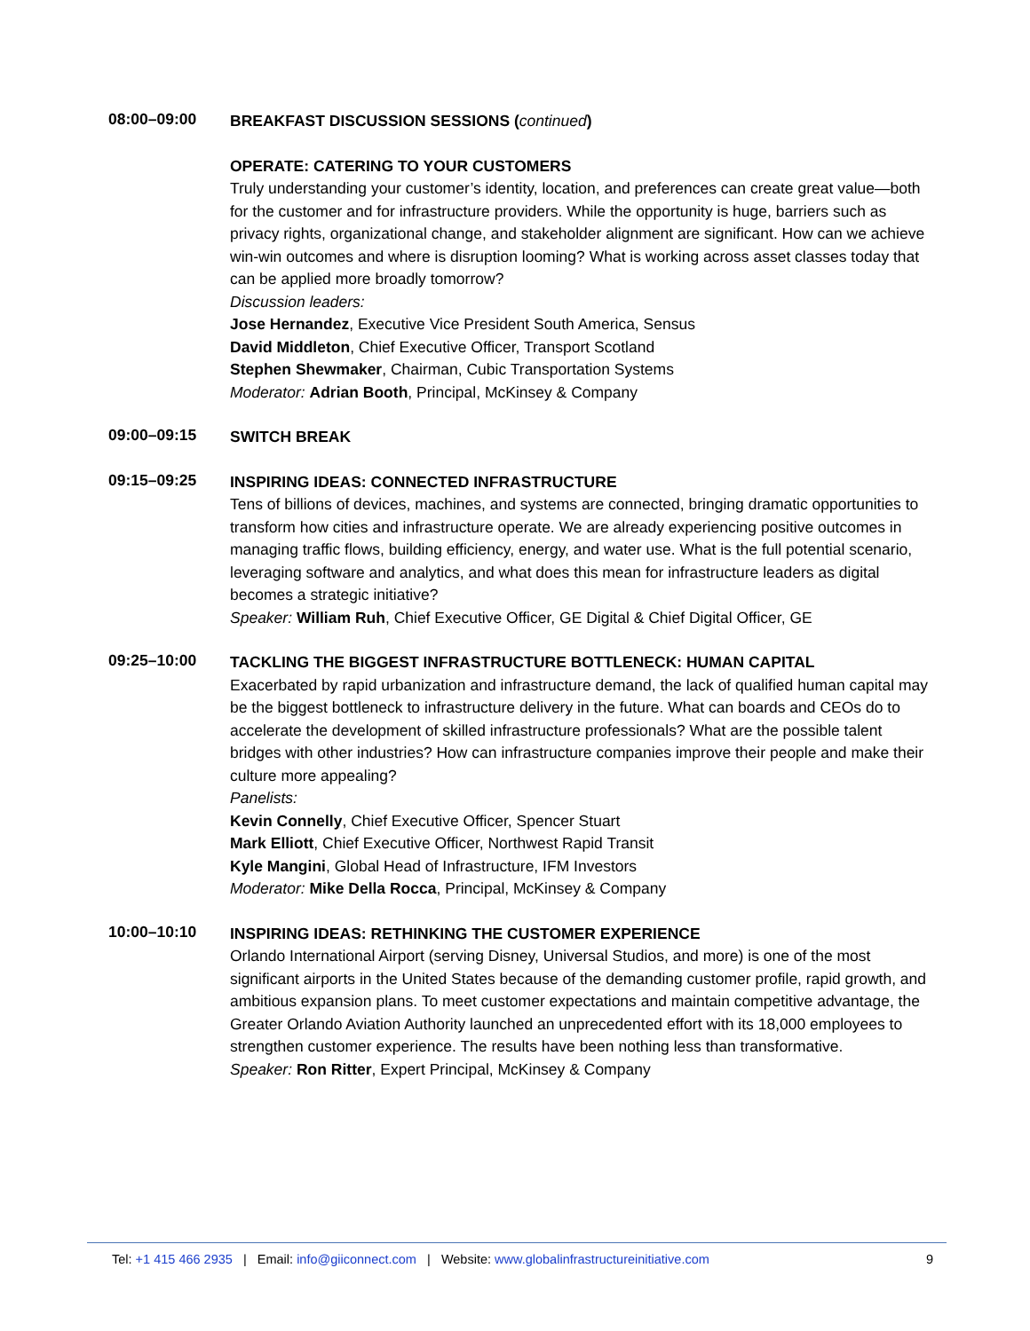08:00–09:00
BREAKFAST DISCUSSION SESSIONS (continued)
OPERATE: CATERING TO YOUR CUSTOMERS
Truly understanding your customer’s identity, location, and preferences can create great value—both for the customer and for infrastructure providers. While the opportunity is huge, barriers such as privacy rights, organizational change, and stakeholder alignment are significant. How can we achieve win-win outcomes and where is disruption looming? What is working across asset classes today that can be applied more broadly tomorrow?
Discussion leaders:
Jose Hernandez, Executive Vice President South America, Sensus
David Middleton, Chief Executive Officer, Transport Scotland
Stephen Shewmaker, Chairman, Cubic Transportation Systems
Moderator: Adrian Booth, Principal, McKinsey & Company
09:00–09:15
SWITCH BREAK
09:15–09:25
INSPIRING IDEAS: CONNECTED INFRASTRUCTURE
Tens of billions of devices, machines, and systems are connected, bringing dramatic opportunities to transform how cities and infrastructure operate. We are already experiencing positive outcomes in managing traffic flows, building efficiency, energy, and water use. What is the full potential scenario, leveraging software and analytics, and what does this mean for infrastructure leaders as digital becomes a strategic initiative?
Speaker: William Ruh, Chief Executive Officer, GE Digital & Chief Digital Officer, GE
09:25–10:00
TACKLING THE BIGGEST INFRASTRUCTURE BOTTLENECK: HUMAN CAPITAL
Exacerbated by rapid urbanization and infrastructure demand, the lack of qualified human capital may be the biggest bottleneck to infrastructure delivery in the future. What can boards and CEOs do to accelerate the development of skilled infrastructure professionals? What are the possible talent bridges with other industries? How can infrastructure companies improve their people and make their culture more appealing?
Panelists:
Kevin Connelly, Chief Executive Officer, Spencer Stuart
Mark Elliott, Chief Executive Officer, Northwest Rapid Transit
Kyle Mangini, Global Head of Infrastructure, IFM Investors
Moderator: Mike Della Rocca, Principal, McKinsey & Company
10:00–10:10
INSPIRING IDEAS: RETHINKING THE CUSTOMER EXPERIENCE
Orlando International Airport (serving Disney, Universal Studios, and more) is one of the most significant airports in the United States because of the demanding customer profile, rapid growth, and ambitious expansion plans. To meet customer expectations and maintain competitive advantage, the Greater Orlando Aviation Authority launched an unprecedented effort with its 18,000 employees to strengthen customer experience. The results have been nothing less than transformative.
Speaker: Ron Ritter, Expert Principal, McKinsey & Company
Tel: +1 415 466 2935 | Email: info@giiconnect.com | Website: www.globalinfrastructureinitiative.com 9